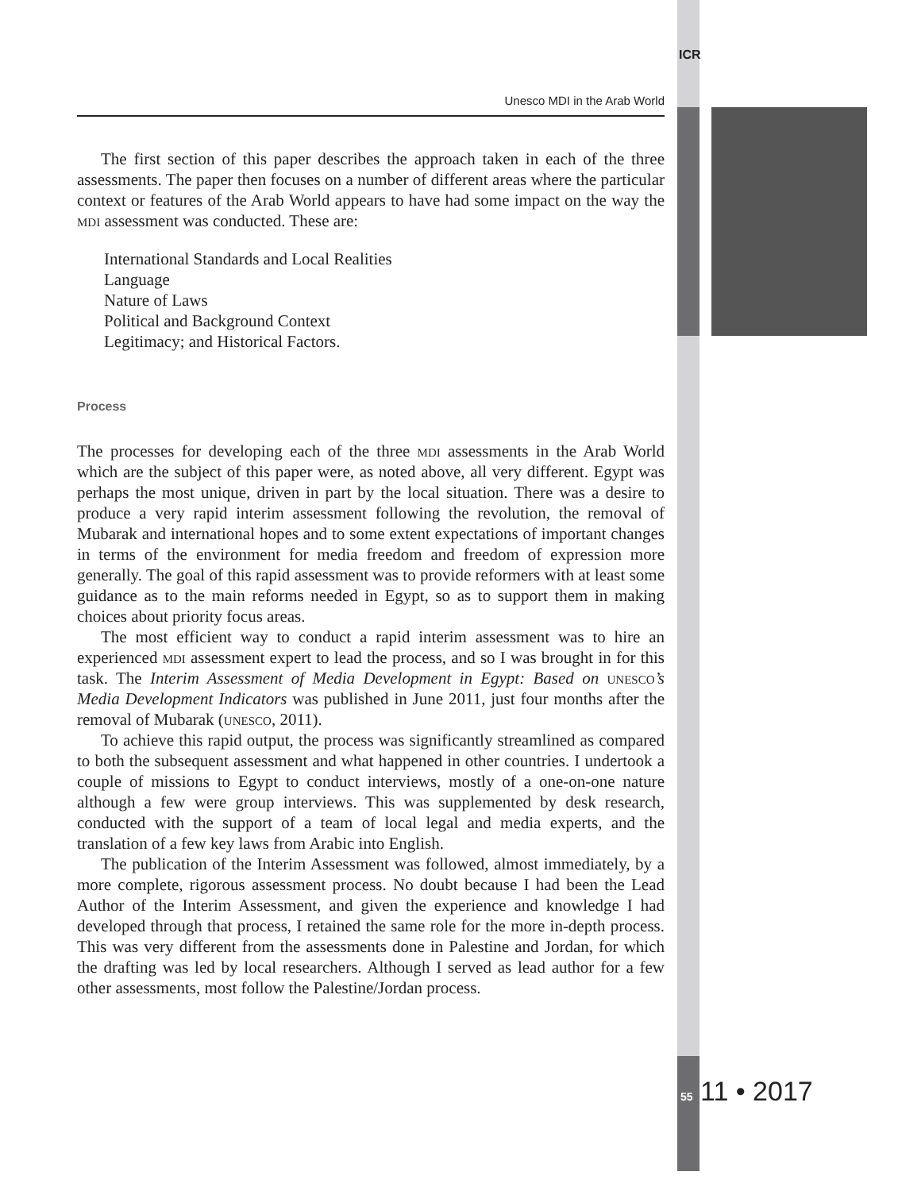ICR
Unesco MDI in the Arab World
The first section of this paper describes the approach taken in each of the three assessments. The paper then focuses on a number of different areas where the particular context or features of the Arab World appears to have had some impact on the way the mdi assessment was conducted. These are:
International Standards and Local Realities
Language
Nature of Laws
Political and Background Context
Legitimacy; and Historical Factors.
Process
The processes for developing each of the three mdi assessments in the Arab World which are the subject of this paper were, as noted above, all very different. Egypt was perhaps the most unique, driven in part by the local situation. There was a desire to produce a very rapid interim assessment following the revolution, the removal of Mubarak and international hopes and to some extent expectations of important changes in terms of the environment for media freedom and freedom of expression more generally. The goal of this rapid assessment was to provide reformers with at least some guidance as to the main reforms needed in Egypt, so as to support them in making choices about priority focus areas.
The most efficient way to conduct a rapid interim assessment was to hire an experienced mdi assessment expert to lead the process, and so I was brought in for this task. The Interim Assessment of Media Development in Egypt: Based on unesco’s Media Development Indicators was published in June 2011, just four months after the removal of Mubarak (unesco, 2011).
To achieve this rapid output, the process was significantly streamlined as compared to both the subsequent assessment and what happened in other countries. I undertook a couple of missions to Egypt to conduct interviews, mostly of a one-on-one nature although a few were group interviews. This was supplemented by desk research, conducted with the support of a team of local legal and media experts, and the translation of a few key laws from Arabic into English.
The publication of the Interim Assessment was followed, almost immediately, by a more complete, rigorous assessment process. No doubt because I had been the Lead Author of the Interim Assessment, and given the experience and knowledge I had developed through that process, I retained the same role for the more in-depth process. This was very different from the assessments done in Palestine and Jordan, for which the drafting was led by local researchers. Although I served as lead author for a few other assessments, most follow the Palestine/Jordan process.
55 11 • 2017